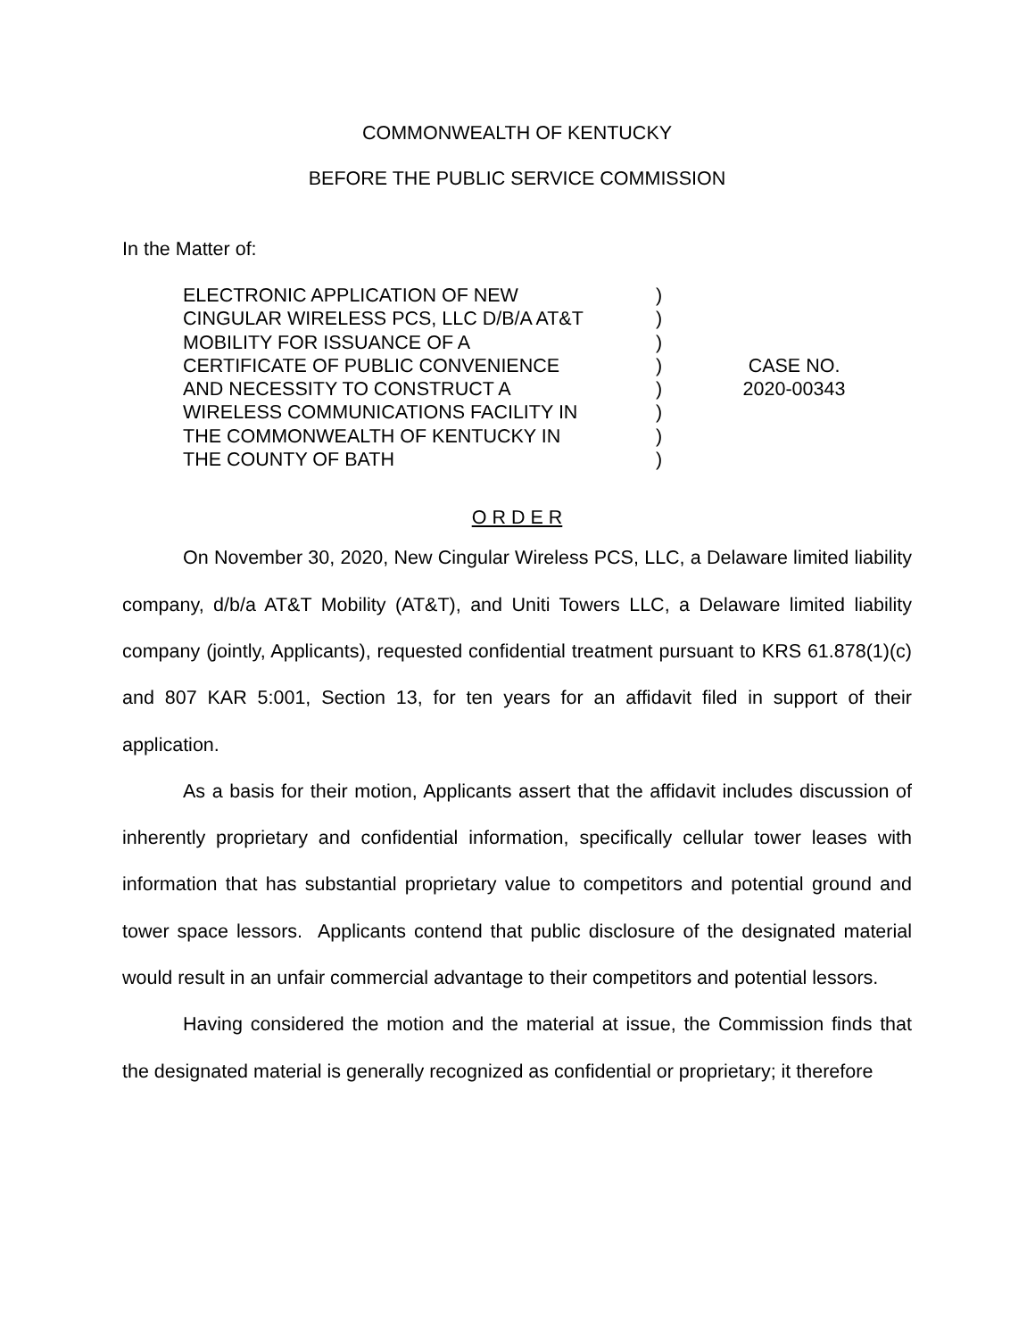COMMONWEALTH OF KENTUCKY
BEFORE THE PUBLIC SERVICE COMMISSION
In the Matter of:
ELECTRONIC APPLICATION OF NEW
CINGULAR WIRELESS PCS, LLC D/B/A AT&T
MOBILITY FOR ISSUANCE OF A
CERTIFICATE OF PUBLIC CONVENIENCE
AND NECESSITY TO CONSTRUCT A
WIRELESS COMMUNICATIONS FACILITY IN
THE COMMONWEALTH OF KENTUCKY IN
THE COUNTY OF BATH
)
)
)
)
)
)
)
)
CASE NO.
2020-00343
O R D E R
On November 30, 2020, New Cingular Wireless PCS, LLC, a Delaware limited liability company, d/b/a AT&T Mobility (AT&T), and Uniti Towers LLC, a Delaware limited liability company (jointly, Applicants), requested confidential treatment pursuant to KRS 61.878(1)(c) and 807 KAR 5:001, Section 13, for ten years for an affidavit filed in support of their application.
As a basis for their motion, Applicants assert that the affidavit includes discussion of inherently proprietary and confidential information, specifically cellular tower leases with information that has substantial proprietary value to competitors and potential ground and tower space lessors. Applicants contend that public disclosure of the designated material would result in an unfair commercial advantage to their competitors and potential lessors.
Having considered the motion and the material at issue, the Commission finds that the designated material is generally recognized as confidential or proprietary; it therefore